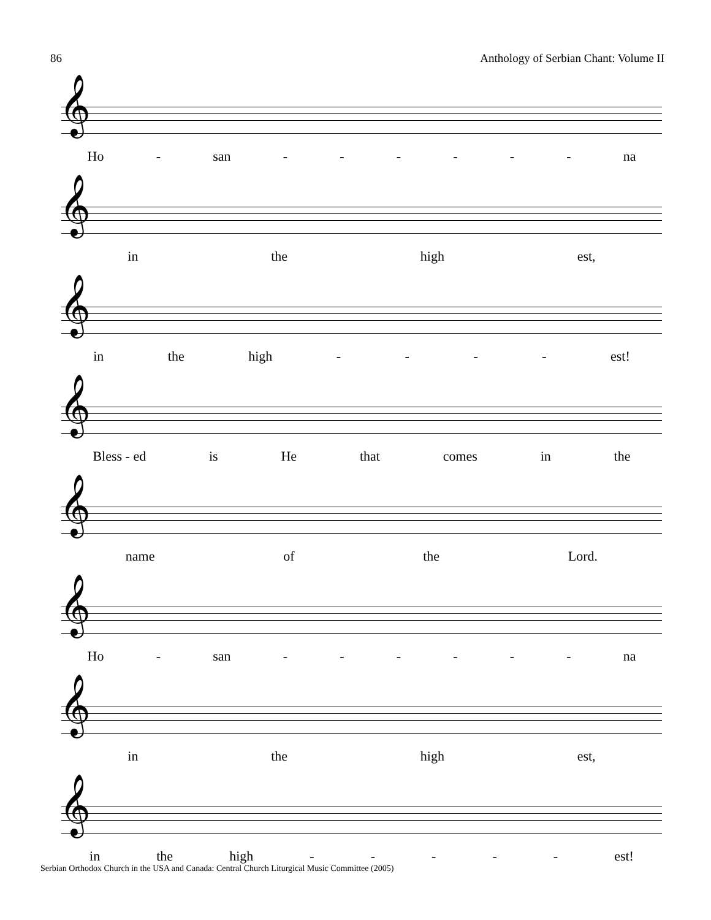86 Anthology of Serbian Chant: Volume II
𝄞
Ho - san - - - - - - na
𝄞
in the high est,
𝄞
in the high - - - - est!
𝄞
Bless - ed is He that comes in the
𝄞
name of the Lord.
𝄞
Ho - san - - - - - - na
𝄞
in the high est,
𝄞
in the high - - - - - est!
Serbian Orthodox Church in the USA and Canada: Central Church Liturgical Music Committee (2005)